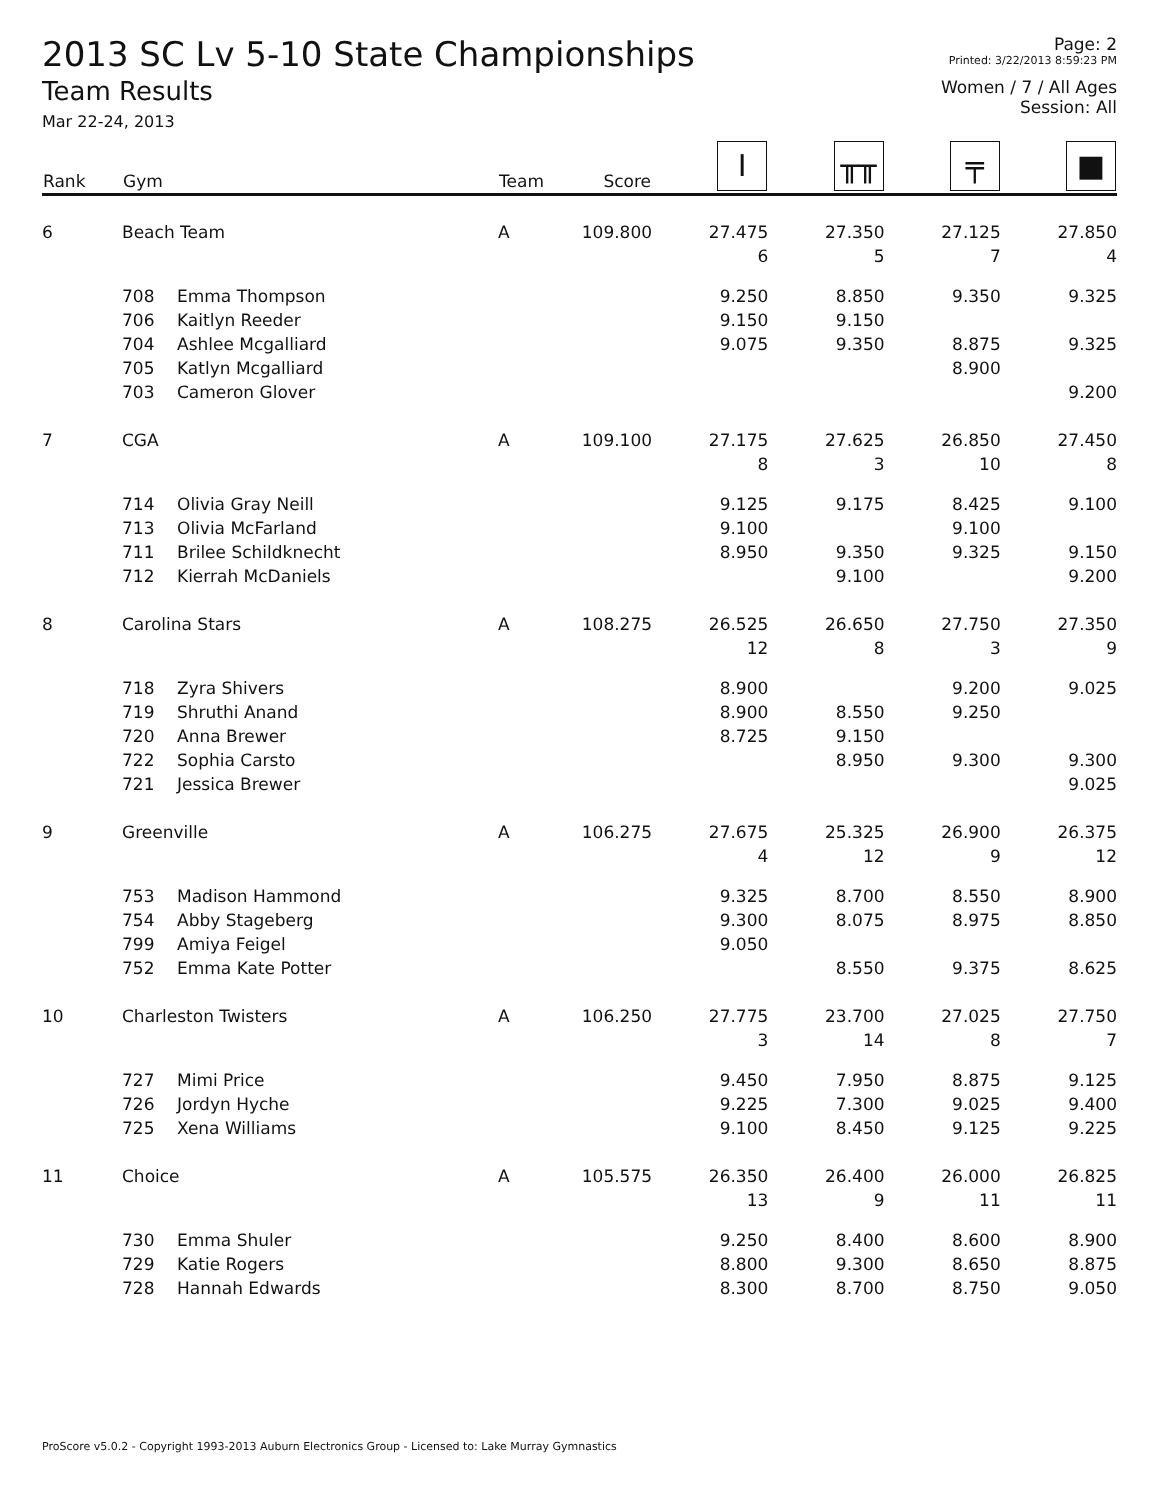2013 SC Lv 5-10 State Championships
Team Results
Mar 22-24, 2013
Page: 2
Printed: 3/22/2013 8:59:23 PM
Women / 7 / All Ages
Session: All
| Rank | Gym | | Team | Score | I | ╥╥ | ╤ | ■ |
| --- | --- | --- | --- | --- | --- | --- | --- | --- |
| 6 | Beach Team | | A | 109.800 | 27.475 | 27.350 | 27.125 | 27.850 |
| | | | | | 6 | 5 | 7 | 4 |
| | 708 | Emma Thompson | | | 9.250 | 8.850 | 9.350 | 9.325 |
| | 706 | Kaitlyn Reeder | | | 9.150 | 9.150 | | |
| | 704 | Ashlee Mcgalliard | | | 9.075 | 9.350 | 8.875 | 9.325 |
| | 705 | Katlyn Mcgalliard | | | | | 8.900 | |
| | 703 | Cameron Glover | | | | | | 9.200 |
| 7 | CGA | | A | 109.100 | 27.175 | 27.625 | 26.850 | 27.450 |
| | | | | | 8 | 3 | 10 | 8 |
| | 714 | Olivia Gray Neill | | | 9.125 | 9.175 | 8.425 | 9.100 |
| | 713 | Olivia McFarland | | | 9.100 | | 9.100 | |
| | 711 | Brilee Schildknecht | | | 8.950 | 9.350 | 9.325 | 9.150 |
| | 712 | Kierrah McDaniels | | | | 9.100 | | 9.200 |
| 8 | Carolina Stars | | A | 108.275 | 26.525 | 26.650 | 27.750 | 27.350 |
| | | | | | 12 | 8 | 3 | 9 |
| | 718 | Zyra Shivers | | | 8.900 | | 9.200 | 9.025 |
| | 719 | Shruthi Anand | | | 8.900 | 8.550 | 9.250 | |
| | 720 | Anna Brewer | | | 8.725 | 9.150 | | |
| | 722 | Sophia Carsto | | | | 8.950 | 9.300 | 9.300 |
| | 721 | Jessica Brewer | | | | | | 9.025 |
| 9 | Greenville | | A | 106.275 | 27.675 | 25.325 | 26.900 | 26.375 |
| | | | | | 4 | 12 | 9 | 12 |
| | 753 | Madison Hammond | | | 9.325 | 8.700 | 8.550 | 8.900 |
| | 754 | Abby Stageberg | | | 9.300 | 8.075 | 8.975 | 8.850 |
| | 799 | Amiya Feigel | | | 9.050 | | | |
| | 752 | Emma Kate Potter | | | | 8.550 | 9.375 | 8.625 |
| 10 | Charleston Twisters | | A | 106.250 | 27.775 | 23.700 | 27.025 | 27.750 |
| | | | | | 3 | 14 | 8 | 7 |
| | 727 | Mimi Price | | | 9.450 | 7.950 | 8.875 | 9.125 |
| | 726 | Jordyn Hyche | | | 9.225 | 7.300 | 9.025 | 9.400 |
| | 725 | Xena Williams | | | 9.100 | 8.450 | 9.125 | 9.225 |
| 11 | Choice | | A | 105.575 | 26.350 | 26.400 | 26.000 | 26.825 |
| | | | | | 13 | 9 | 11 | 11 |
| | 730 | Emma Shuler | | | 9.250 | 8.400 | 8.600 | 8.900 |
| | 729 | Katie Rogers | | | 8.800 | 9.300 | 8.650 | 8.875 |
| | 728 | Hannah Edwards | | | 8.300 | 8.700 | 8.750 | 9.050 |
ProScore v5.0.2 - Copyright 1993-2013 Auburn Electronics Group - Licensed to: Lake Murray Gymnastics